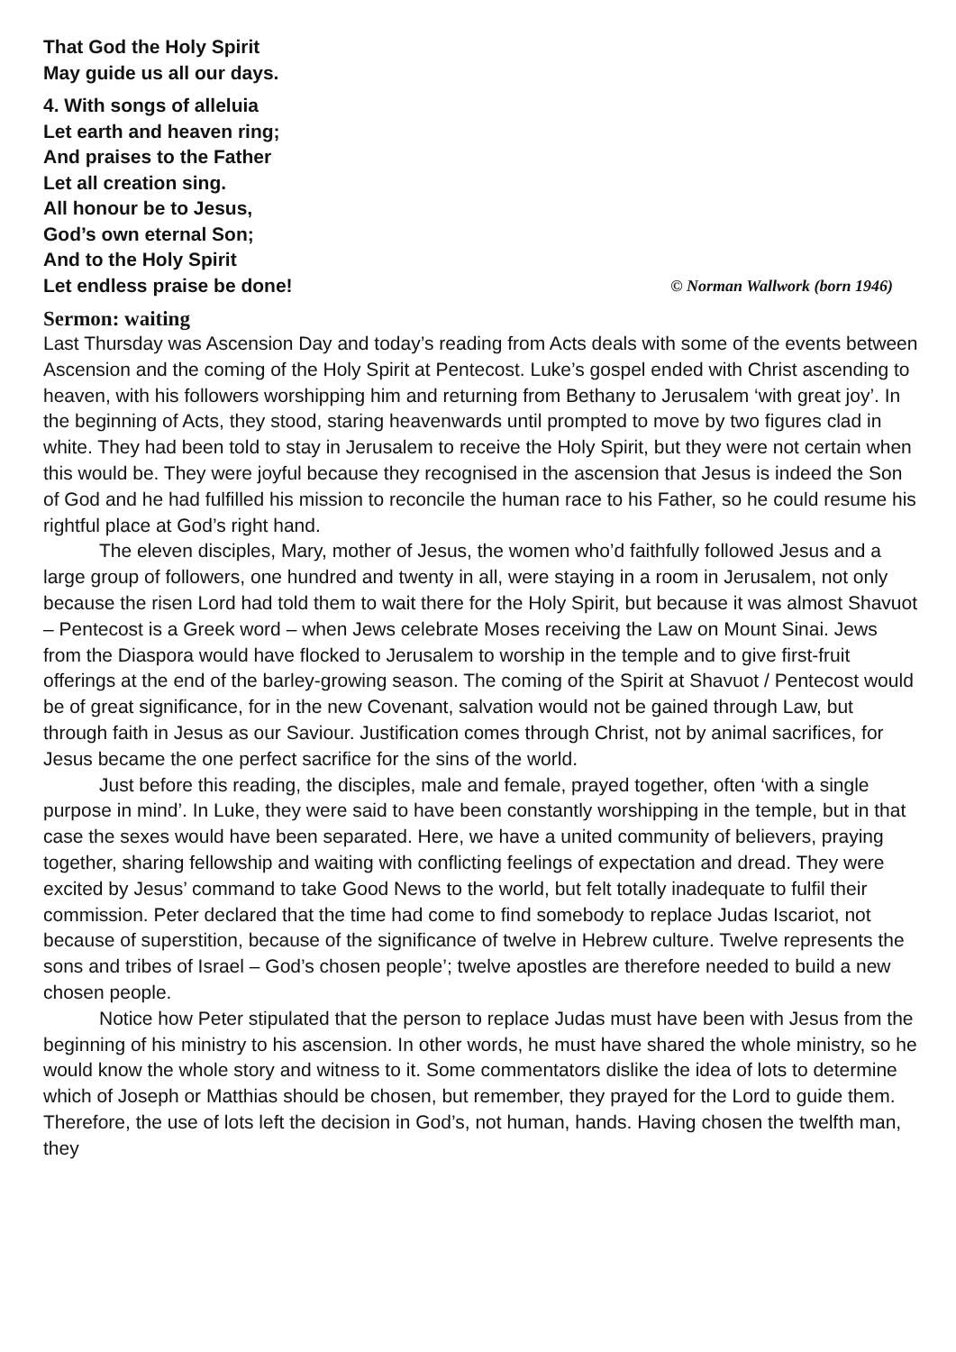That God the Holy Spirit
May guide us all our days.
4. With songs of alleluia
Let earth and heaven ring;
And praises to the Father
Let all creation sing.
All honour be to Jesus,
God’s own eternal Son;
And to the Holy Spirit
Let endless praise be done! © Norman Wallwork (born 1946)
Sermon: waiting
Last Thursday was Ascension Day and today’s reading from Acts deals with some of the events between Ascension and the coming of the Holy Spirit at Pentecost. Luke’s gospel ended with Christ ascending to heaven, with his followers worshipping him and returning from Bethany to Jerusalem ‘with great joy’. In the beginning of Acts, they stood, staring heavenwards until prompted to move by two figures clad in white. They had been told to stay in Jerusalem to receive the Holy Spirit, but they were not certain when this would be. They were joyful because they recognised in the ascension that Jesus is indeed the Son of God and he had fulfilled his mission to reconcile the human race to his Father, so he could resume his rightful place at God’s right hand.
The eleven disciples, Mary, mother of Jesus, the women who’d faithfully followed Jesus and a large group of followers, one hundred and twenty in all, were staying in a room in Jerusalem, not only because the risen Lord had told them to wait there for the Holy Spirit, but because it was almost Shavuot – Pentecost is a Greek word – when Jews celebrate Moses receiving the Law on Mount Sinai. Jews from the Diaspora would have flocked to Jerusalem to worship in the temple and to give first-fruit offerings at the end of the barley-growing season. The coming of the Spirit at Shavuot / Pentecost would be of great significance, for in the new Covenant, salvation would not be gained through Law, but through faith in Jesus as our Saviour. Justification comes through Christ, not by animal sacrifices, for Jesus became the one perfect sacrifice for the sins of the world.
Just before this reading, the disciples, male and female, prayed together, often ‘with a single purpose in mind’. In Luke, they were said to have been constantly worshipping in the temple, but in that case the sexes would have been separated. Here, we have a united community of believers, praying together, sharing fellowship and waiting with conflicting feelings of expectation and dread. They were excited by Jesus’ command to take Good News to the world, but felt totally inadequate to fulfil their commission. Peter declared that the time had come to find somebody to replace Judas Iscariot, not because of superstition, because of the significance of twelve in Hebrew culture. Twelve represents the sons and tribes of Israel – God’s chosen people’; twelve apostles are therefore needed to build a new chosen people.
Notice how Peter stipulated that the person to replace Judas must have been with Jesus from the beginning of his ministry to his ascension. In other words, he must have shared the whole ministry, so he would know the whole story and witness to it. Some commentators dislike the idea of lots to determine which of Joseph or Matthias should be chosen, but remember, they prayed for the Lord to guide them. Therefore, the use of lots left the decision in God’s, not human, hands. Having chosen the twelfth man, they